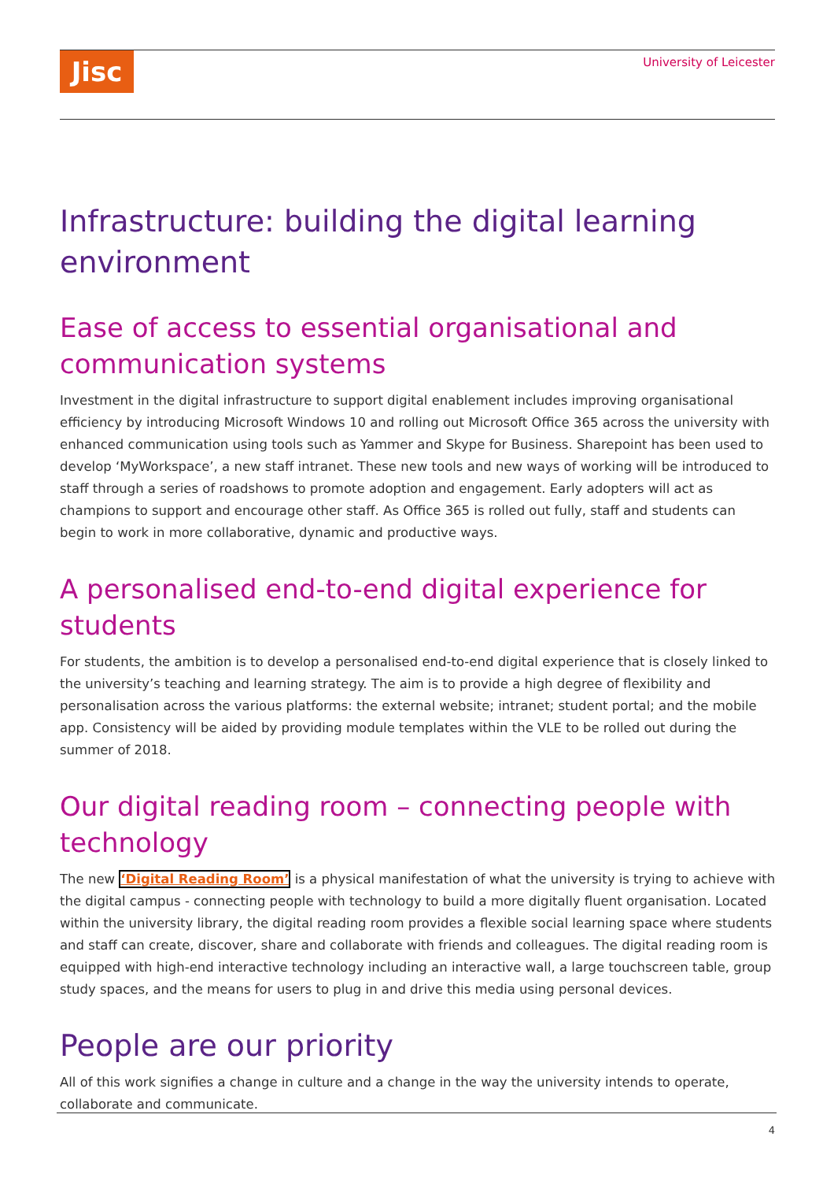Jisc University of Leicester
Infrastructure: building the digital learning environment
Ease of access to essential organisational and communication systems
Investment in the digital infrastructure to support digital enablement includes improving organisational efficiency by introducing Microsoft Windows 10 and rolling out Microsoft Office 365 across the university with enhanced communication using tools such as Yammer and Skype for Business. Sharepoint has been used to develop ‘MyWorkspace’, a new staff intranet. These new tools and new ways of working will be introduced to staff through a series of roadshows to promote adoption and engagement. Early adopters will act as champions to support and encourage other staff. As Office 365 is rolled out fully, staff and students can begin to work in more collaborative, dynamic and productive ways.
A personalised end-to-end digital experience for students
For students, the ambition is to develop a personalised end-to-end digital experience that is closely linked to the university’s teaching and learning strategy. The aim is to provide a high degree of flexibility and personalisation across the various platforms: the external website; intranet; student portal; and the mobile app. Consistency will be aided by providing module templates within the VLE to be rolled out during the summer of 2018.
Our digital reading room – connecting people with technology
The new ‘Digital Reading Room’ is a physical manifestation of what the university is trying to achieve with the digital campus - connecting people with technology to build a more digitally fluent organisation. Located within the university library, the digital reading room provides a flexible social learning space where students and staff can create, discover, share and collaborate with friends and colleagues. The digital reading room is equipped with high-end interactive technology including an interactive wall, a large touchscreen table, group study spaces, and the means for users to plug in and drive this media using personal devices.
People are our priority
All of this work signifies a change in culture and a change in the way the university intends to operate, collaborate and communicate.
4